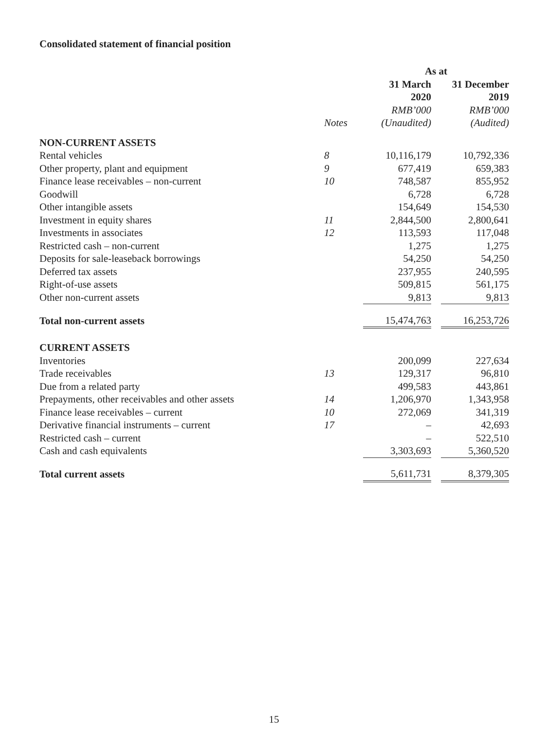Consolidated statement of financial position
| | | As at | | |
| --- | --- | --- | --- | --- |
| | | 31 March 2020 | | 31 December 2019 |
| | | RMB’000 | | RMB’000 |
| | Notes | (Unaudited) | | (Audited) |
| NON-CURRENT ASSETS | | | | |
| Rental vehicles | 8 | 10,116,179 | | 10,792,336 |
| Other property, plant and equipment | 9 | 677,419 | | 659,383 |
| Finance lease receivables – non-current | 10 | 748,587 | | 855,952 |
| Goodwill | | 6,728 | | 6,728 |
| Other intangible assets | | 154,649 | | 154,530 |
| Investment in equity shares | 11 | 2,844,500 | | 2,800,641 |
| Investments in associates | 12 | 113,593 | | 117,048 |
| Restricted cash – non-current | | 1,275 | | 1,275 |
| Deposits for sale-leaseback borrowings | | 54,250 | | 54,250 |
| Deferred tax assets | | 237,955 | | 240,595 |
| Right-of-use assets | | 509,815 | | 561,175 |
| Other non-current assets | | 9,813 | | 9,813 |
| Total non-current assets | | 15,474,763 | | 16,253,726 |
| CURRENT ASSETS | | | | |
| Inventories | | 200,099 | | 227,634 |
| Trade receivables | 13 | 129,317 | | 96,810 |
| Due from a related party | | 499,583 | | 443,861 |
| Prepayments, other receivables and other assets | 14 | 1,206,970 | | 1,343,958 |
| Finance lease receivables – current | 10 | 272,069 | | 341,319 |
| Derivative financial instruments – current | 17 | – | | 42,693 |
| Restricted cash – current | | – | | 522,510 |
| Cash and cash equivalents | | 3,303,693 | | 5,360,520 |
| Total current assets | | 5,611,731 | | 8,379,305 |
15